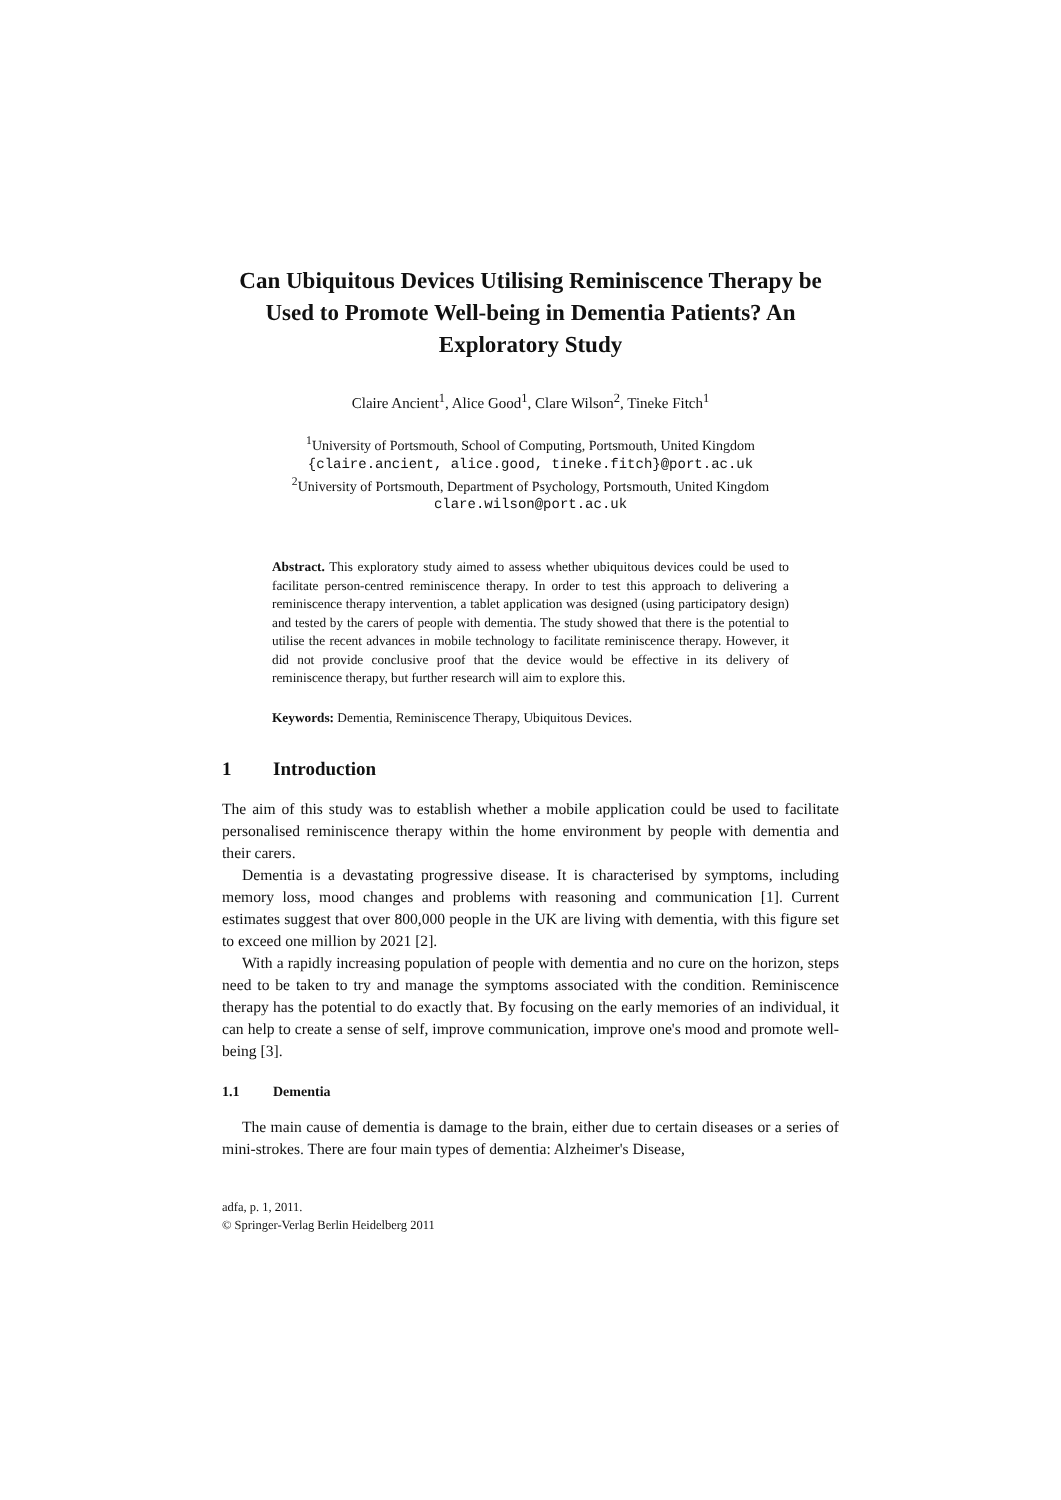Can Ubiquitous Devices Utilising Reminiscence Therapy be Used to Promote Well-being in Dementia Patients? An Exploratory Study
Claire Ancient<sup>1</sup>, Alice Good<sup>1</sup>, Clare Wilson<sup>2</sup>, Tineke Fitch<sup>1</sup>
<sup>1</sup> University of Portsmouth, School of Computing, Portsmouth, United Kingdom
{claire.ancient, alice.good, tineke.fitch}@port.ac.uk
<sup>2</sup> University of Portsmouth, Department of Psychology, Portsmouth, United Kingdom
clare.wilson@port.ac.uk
Abstract. This exploratory study aimed to assess whether ubiquitous devices could be used to facilitate person-centred reminiscence therapy. In order to test this approach to delivering a reminiscence therapy intervention, a tablet application was designed (using participatory design) and tested by the carers of people with dementia. The study showed that there is the potential to utilise the recent advances in mobile technology to facilitate reminiscence therapy. However, it did not provide conclusive proof that the device would be effective in its delivery of reminiscence therapy, but further research will aim to explore this.
Keywords: Dementia, Reminiscence Therapy, Ubiquitous Devices.
1 Introduction
The aim of this study was to establish whether a mobile application could be used to facilitate personalised reminiscence therapy within the home environment by people with dementia and their carers.
Dementia is a devastating progressive disease. It is characterised by symptoms, including memory loss, mood changes and problems with reasoning and communication [1]. Current estimates suggest that over 800,000 people in the UK are living with dementia, with this figure set to exceed one million by 2021 [2].
With a rapidly increasing population of people with dementia and no cure on the horizon, steps need to be taken to try and manage the symptoms associated with the condition. Reminiscence therapy has the potential to do exactly that. By focusing on the early memories of an individual, it can help to create a sense of self, improve communication, improve one's mood and promote well-being [3].
1.1 Dementia
The main cause of dementia is damage to the brain, either due to certain diseases or a series of mini-strokes. There are four main types of dementia: Alzheimer's Disease,
adfa, p. 1, 2011.
© Springer-Verlag Berlin Heidelberg 2011